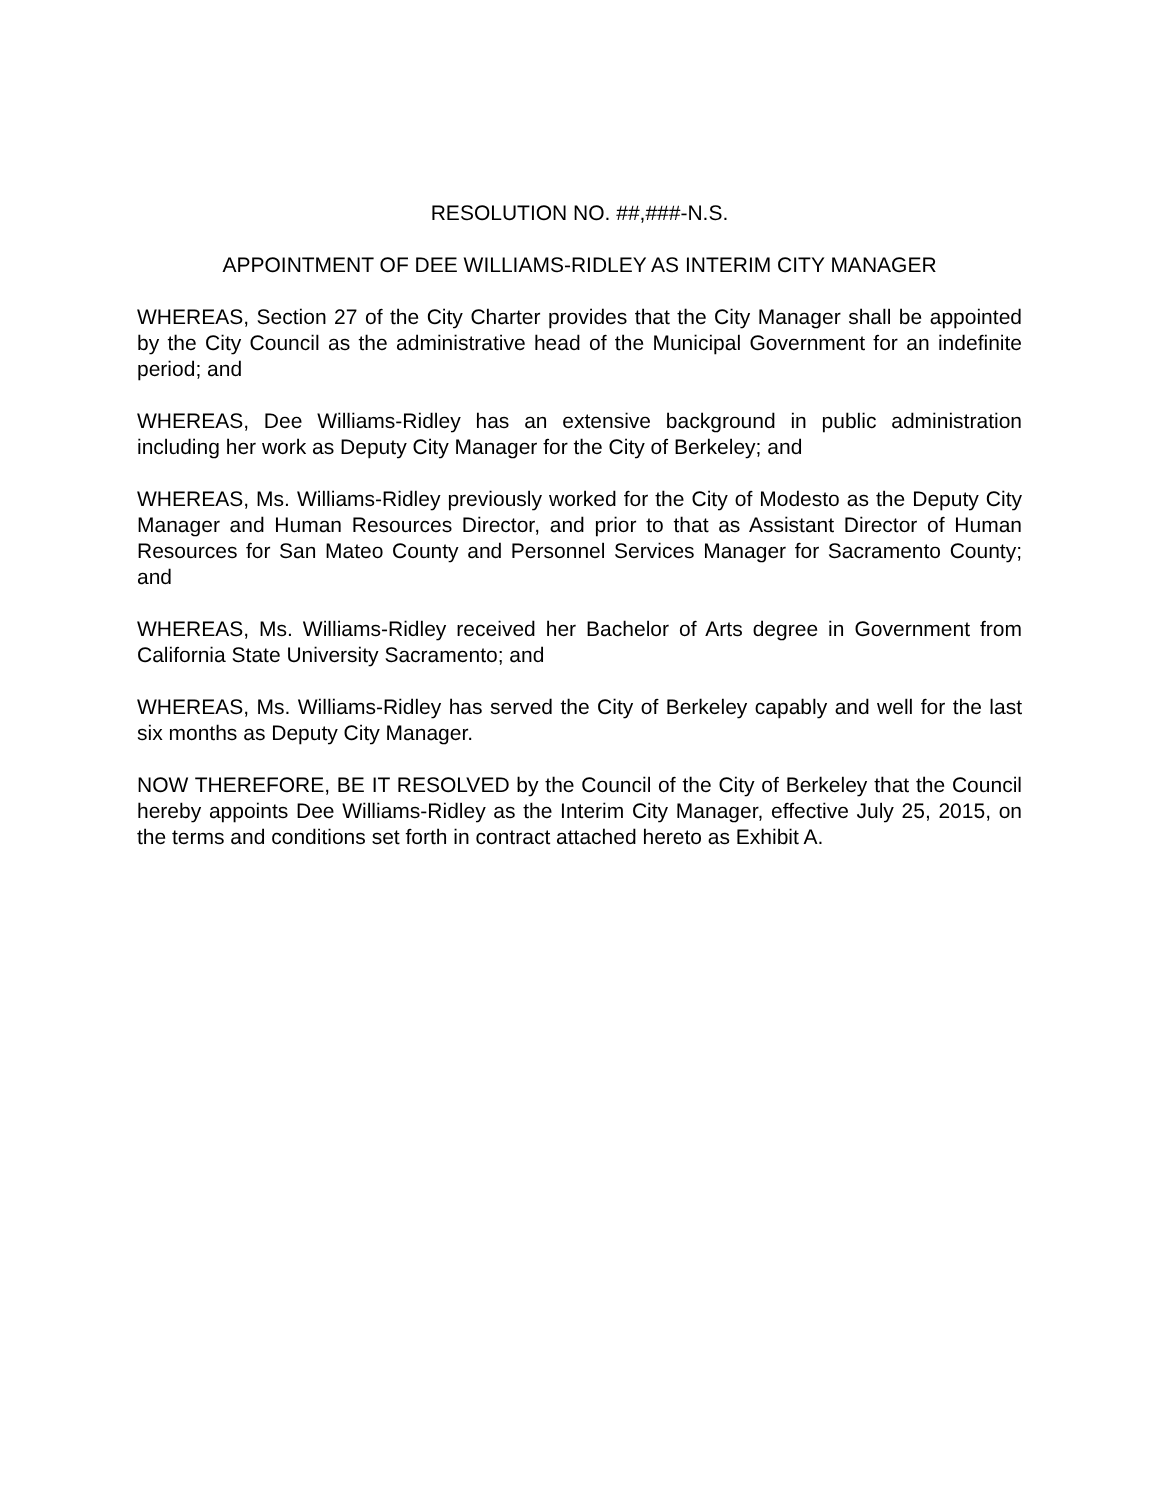RESOLUTION NO. ##,###-N.S.
APPOINTMENT OF DEE WILLIAMS-RIDLEY AS INTERIM CITY MANAGER
WHEREAS, Section 27 of the City Charter provides that the City Manager shall be appointed by the City Council as the administrative head of the Municipal Government for an indefinite period; and
WHEREAS, Dee Williams-Ridley has an extensive background in public administration including her work as Deputy City Manager for the City of Berkeley; and
WHEREAS, Ms. Williams-Ridley previously worked for the City of Modesto as the Deputy City Manager and Human Resources Director, and prior to that as Assistant Director of Human Resources for San Mateo County and Personnel Services Manager for Sacramento County; and
WHEREAS, Ms. Williams-Ridley received her Bachelor of Arts degree in Government from California State University Sacramento; and
WHEREAS, Ms. Williams-Ridley has served the City of Berkeley capably and well for the last six months as Deputy City Manager.
NOW THEREFORE, BE IT RESOLVED by the Council of the City of Berkeley that the Council hereby appoints Dee Williams-Ridley as the Interim City Manager, effective July 25, 2015, on the terms and conditions set forth in contract attached hereto as Exhibit A.